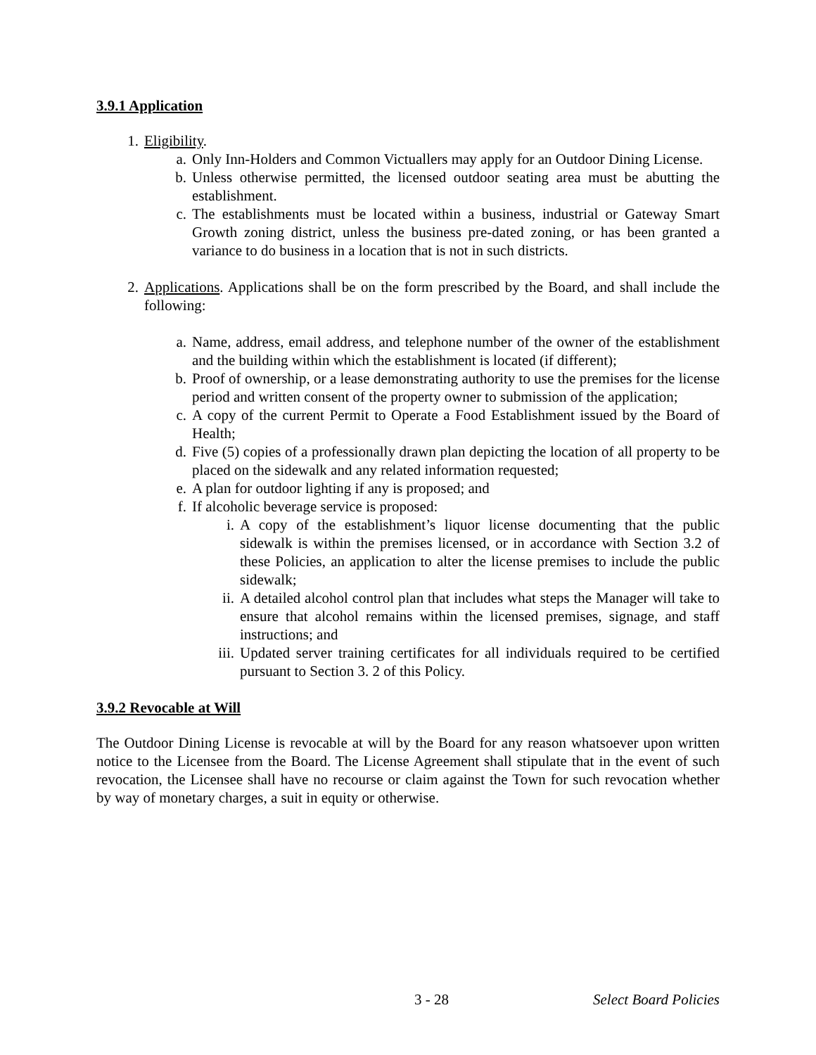3.9.1 Application
1. Eligibility.
a. Only Inn-Holders and Common Victuallers may apply for an Outdoor Dining License.
b. Unless otherwise permitted, the licensed outdoor seating area must be abutting the establishment.
c. The establishments must be located within a business, industrial or Gateway Smart Growth zoning district, unless the business pre-dated zoning, or has been granted a variance to do business in a location that is not in such districts.
2. Applications. Applications shall be on the form prescribed by the Board, and shall include the following:
a. Name, address, email address, and telephone number of the owner of the establishment and the building within which the establishment is located (if different);
b. Proof of ownership, or a lease demonstrating authority to use the premises for the license period and written consent of the property owner to submission of the application;
c. A copy of the current Permit to Operate a Food Establishment issued by the Board of Health;
d. Five (5) copies of a professionally drawn plan depicting the location of all property to be placed on the sidewalk and any related information requested;
e. A plan for outdoor lighting if any is proposed; and
f. If alcoholic beverage service is proposed:
i. A copy of the establishment’s liquor license documenting that the public sidewalk is within the premises licensed, or in accordance with Section 3.2 of these Policies, an application to alter the license premises to include the public sidewalk;
ii. A detailed alcohol control plan that includes what steps the Manager will take to ensure that alcohol remains within the licensed premises, signage, and staff instructions; and
iii. Updated server training certificates for all individuals required to be certified pursuant to Section 3. 2 of this Policy.
3.9.2 Revocable at Will
The Outdoor Dining License is revocable at will by the Board for any reason whatsoever upon written notice to the Licensee from the Board. The License Agreement shall stipulate that in the event of such revocation, the Licensee shall have no recourse or claim against the Town for such revocation whether by way of monetary charges, a suit in equity or otherwise.
3 - 28 Select Board Policies